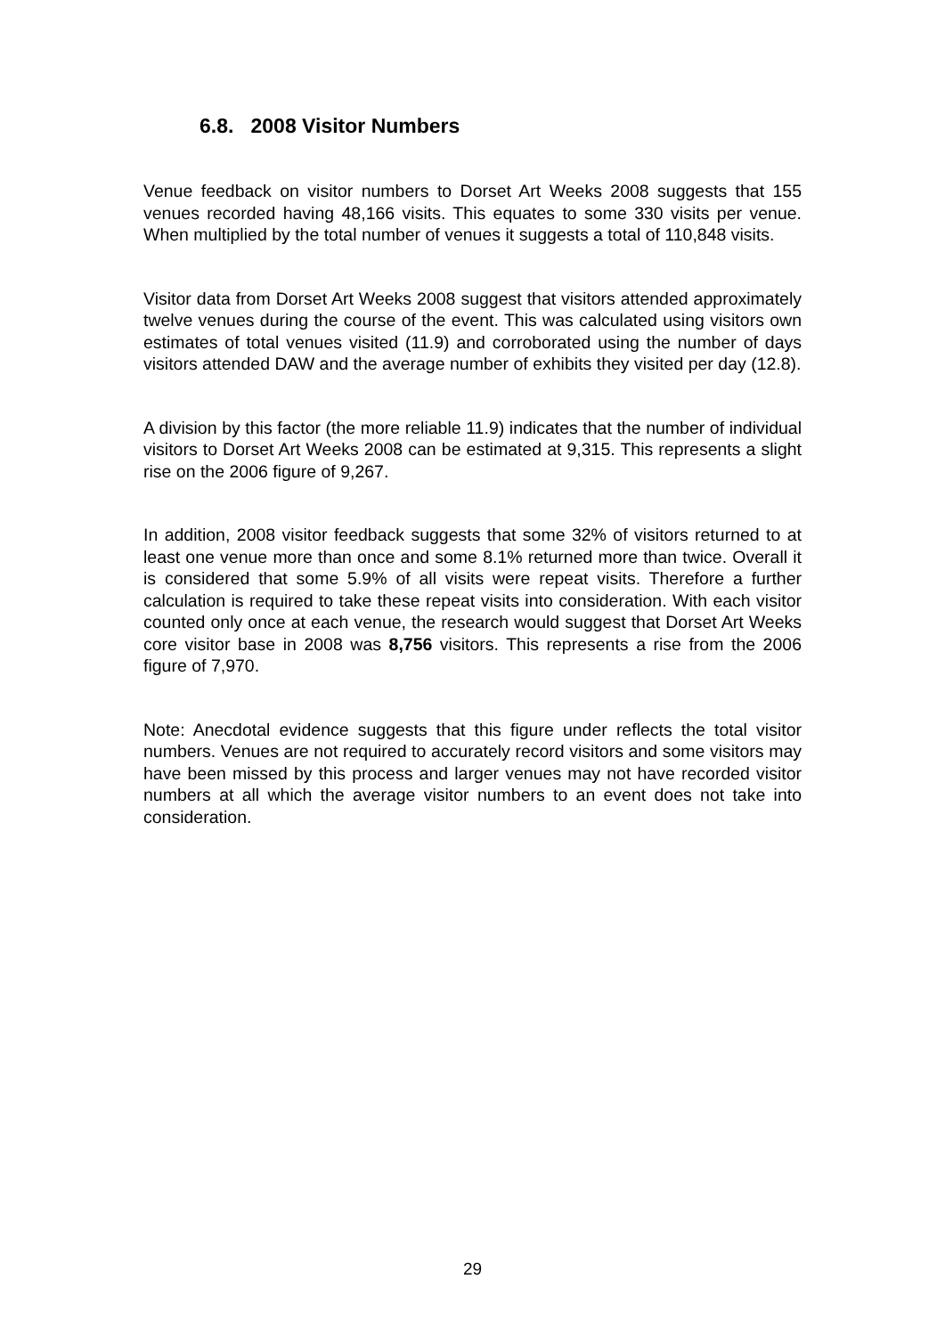6.8. 2008 Visitor Numbers
Venue feedback on visitor numbers to Dorset Art Weeks 2008 suggests that 155 venues recorded having 48,166 visits. This equates to some 330 visits per venue. When multiplied by the total number of venues it suggests a total of 110,848 visits.
Visitor data from Dorset Art Weeks 2008 suggest that visitors attended approximately twelve venues during the course of the event. This was calculated using visitors own estimates of total venues visited (11.9) and corroborated using the number of days visitors attended DAW and the average number of exhibits they visited per day (12.8).
A division by this factor (the more reliable 11.9) indicates that the number of individual visitors to Dorset Art Weeks 2008 can be estimated at 9,315. This represents a slight rise on the 2006 figure of 9,267.
In addition, 2008 visitor feedback suggests that some 32% of visitors returned to at least one venue more than once and some 8.1% returned more than twice. Overall it is considered that some 5.9% of all visits were repeat visits. Therefore a further calculation is required to take these repeat visits into consideration. With each visitor counted only once at each venue, the research would suggest that Dorset Art Weeks core visitor base in 2008 was 8,756 visitors. This represents a rise from the 2006 figure of 7,970.
Note: Anecdotal evidence suggests that this figure under reflects the total visitor numbers. Venues are not required to accurately record visitors and some visitors may have been missed by this process and larger venues may not have recorded visitor numbers at all which the average visitor numbers to an event does not take into consideration.
29